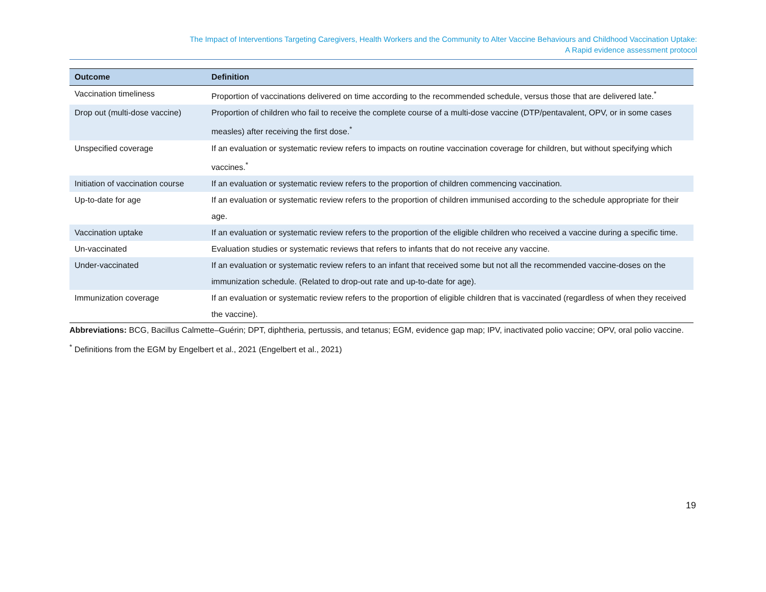The Impact of Interventions Targeting Caregivers, Health Workers and the Community to Alter Vaccine Behaviours and Childhood Vaccination Uptake:
A Rapid evidence assessment protocol
| Outcome | Definition |
| --- | --- |
| Vaccination timeliness | Proportion of vaccinations delivered on time according to the recommended schedule, versus those that are delivered late.<sup>*</sup> |
| Drop out (multi-dose vaccine) | Proportion of children who fail to receive the complete course of a multi-dose vaccine (DTP/pentavalent, OPV, or in some cases measles) after receiving the first dose.<sup>*</sup> |
| Unspecified coverage | If an evaluation or systematic review refers to impacts on routine vaccination coverage for children, but without specifying which vaccines.<sup>*</sup> |
| Initiation of vaccination course | If an evaluation or systematic review refers to the proportion of children commencing vaccination. |
| Up-to-date for age | If an evaluation or systematic review refers to the proportion of children immunised according to the schedule appropriate for their age. |
| Vaccination uptake | If an evaluation or systematic review refers to the proportion of the eligible children who received a vaccine during a specific time. |
| Un-vaccinated | Evaluation studies or systematic reviews that refers to infants that do not receive any vaccine. |
| Under-vaccinated | If an evaluation or systematic review refers to an infant that received some but not all the recommended vaccine-doses on the immunization schedule. (Related to drop-out rate and up-to-date for age). |
| Immunization coverage | If an evaluation or systematic review refers to the proportion of eligible children that is vaccinated (regardless of when they received the vaccine). |
Abbreviations: BCG, Bacillus Calmette–Guérin; DPT, diphtheria, pertussis, and tetanus; EGM, evidence gap map; IPV, inactivated polio vaccine; OPV, oral polio vaccine.
<sup>*</sup> Definitions from the EGM by Engelbert et al., 2021 (Engelbert et al., 2021)
19